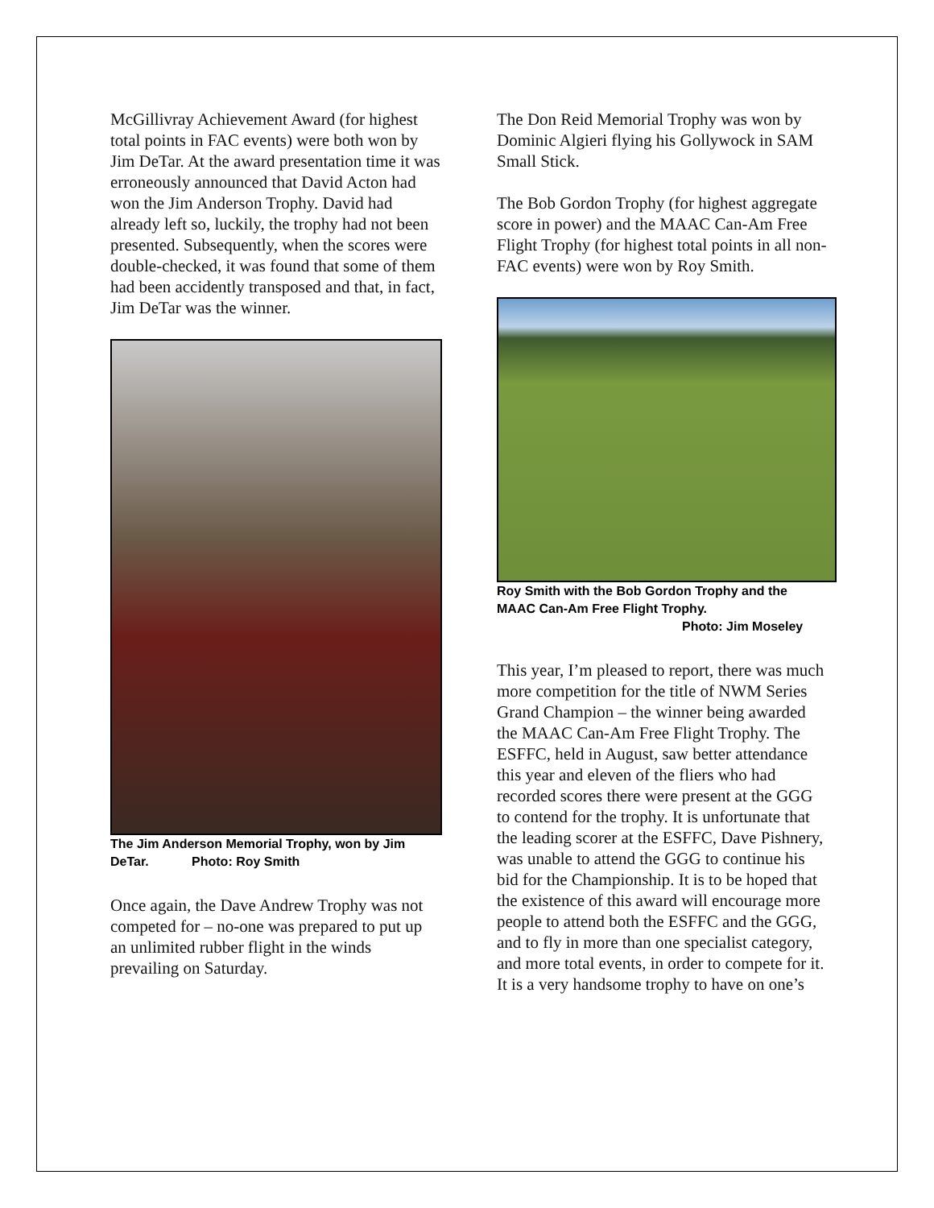McGillivray Achievement Award (for highest total points in FAC events) were both won by Jim DeTar. At the award presentation time it was erroneously announced that David Acton had won the Jim Anderson Trophy. David had already left so, luckily, the trophy had not been presented. Subsequently, when the scores were double-checked, it was found that some of them had been accidently transposed and that, in fact, Jim DeTar was the winner.
The Jim Anderson Memorial Trophy, won by Jim DeTar. Photo: Roy Smith
Once again, the Dave Andrew Trophy was not competed for – no-one was prepared to put up an unlimited rubber flight in the winds prevailing on Saturday.
The Don Reid Memorial Trophy was won by Dominic Algieri flying his Gollywock in SAM Small Stick.
The Bob Gordon Trophy (for highest aggregate score in power) and the MAAC Can-Am Free Flight Trophy (for highest total points in all non-FAC events) were won by Roy Smith.
Roy Smith with the Bob Gordon Trophy and the MAAC Can-Am Free Flight Trophy.
Photo: Jim Moseley
This year, I’m pleased to report, there was much more competition for the title of NWM Series Grand Champion – the winner being awarded the MAAC Can-Am Free Flight Trophy. The ESFFC, held in August, saw better attendance this year and eleven of the fliers who had recorded scores there were present at the GGG to contend for the trophy. It is unfortunate that the leading scorer at the ESFFC, Dave Pishnery, was unable to attend the GGG to continue his bid for the Championship. It is to be hoped that the existence of this award will encourage more people to attend both the ESFFC and the GGG, and to fly in more than one specialist category, and more total events, in order to compete for it. It is a very handsome trophy to have on one’s